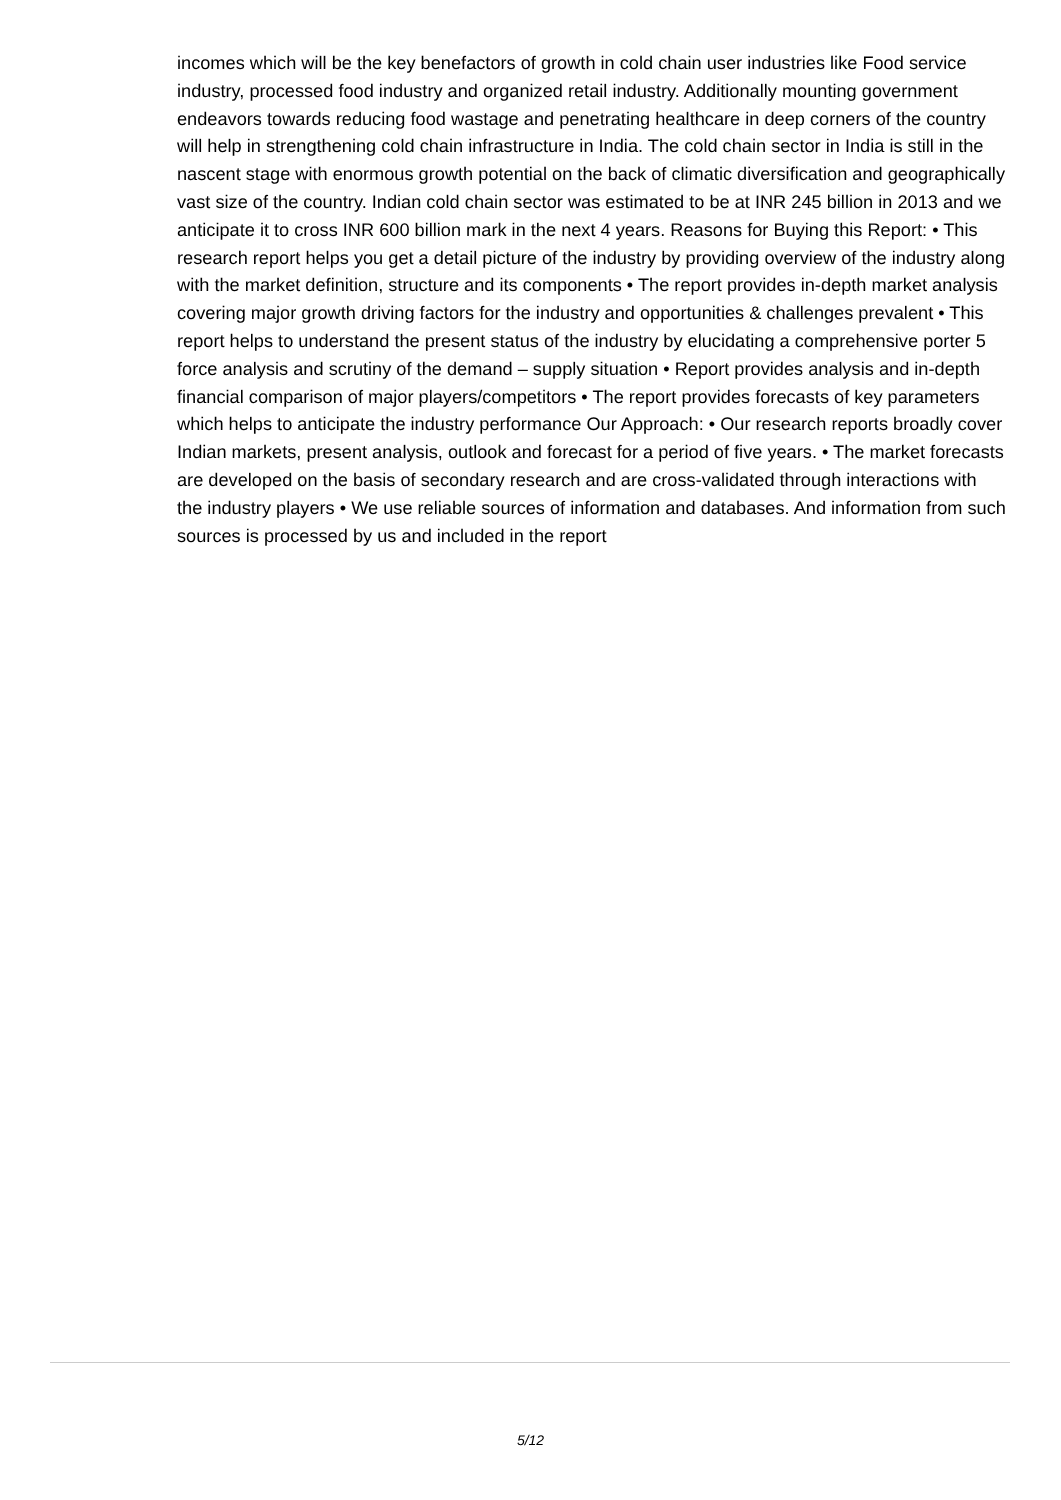incomes which will be the key benefactors of growth in cold chain user industries like Food service industry, processed food industry and organized retail industry. Additionally mounting government endeavors towards reducing food wastage and penetrating healthcare in deep corners of the country will help in strengthening cold chain infrastructure in India. The cold chain sector in India is still in the nascent stage with enormous growth potential on the back of climatic diversification and geographically vast size of the country. Indian cold chain sector was estimated to be at INR 245 billion in 2013 and we anticipate it to cross INR 600 billion mark in the next 4 years. Reasons for Buying this Report: • This research report helps you get a detail picture of the industry by providing overview of the industry along with the market definition, structure and its components • The report provides in-depth market analysis covering major growth driving factors for the industry and opportunities & challenges prevalent • This report helps to understand the present status of the industry by elucidating a comprehensive porter 5 force analysis and scrutiny of the demand – supply situation • Report provides analysis and in-depth financial comparison of major players/competitors • The report provides forecasts of key parameters which helps to anticipate the industry performance Our Approach: • Our research reports broadly cover Indian markets, present analysis, outlook and forecast for a period of five years. • The market forecasts are developed on the basis of secondary research and are cross-validated through interactions with the industry players • We use reliable sources of information and databases. And information from such sources is processed by us and included in the report
5/12